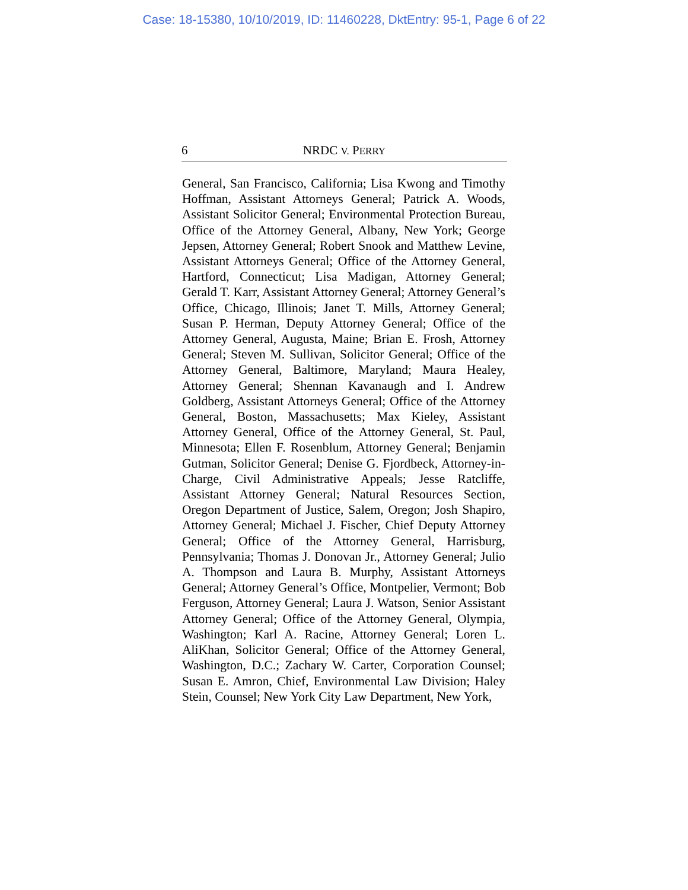Case: 18-15380, 10/10/2019, ID: 11460228, DktEntry: 95-1, Page 6 of 22
6
NRDC V. PERRY
General, San Francisco, California; Lisa Kwong and Timothy Hoffman, Assistant Attorneys General; Patrick A. Woods, Assistant Solicitor General; Environmental Protection Bureau, Office of the Attorney General, Albany, New York; George Jepsen, Attorney General; Robert Snook and Matthew Levine, Assistant Attorneys General; Office of the Attorney General, Hartford, Connecticut; Lisa Madigan, Attorney General; Gerald T. Karr, Assistant Attorney General; Attorney General’s Office, Chicago, Illinois; Janet T. Mills, Attorney General; Susan P. Herman, Deputy Attorney General; Office of the Attorney General, Augusta, Maine; Brian E. Frosh, Attorney General; Steven M. Sullivan, Solicitor General; Office of the Attorney General, Baltimore, Maryland; Maura Healey, Attorney General; Shennan Kavanaugh and I. Andrew Goldberg, Assistant Attorneys General; Office of the Attorney General, Boston, Massachusetts; Max Kieley, Assistant Attorney General, Office of the Attorney General, St. Paul, Minnesota; Ellen F. Rosenblum, Attorney General; Benjamin Gutman, Solicitor General; Denise G. Fjordbeck, Attorney-in-Charge, Civil Administrative Appeals; Jesse Ratcliffe, Assistant Attorney General; Natural Resources Section, Oregon Department of Justice, Salem, Oregon; Josh Shapiro, Attorney General; Michael J. Fischer, Chief Deputy Attorney General; Office of the Attorney General, Harrisburg, Pennsylvania; Thomas J. Donovan Jr., Attorney General; Julio A. Thompson and Laura B. Murphy, Assistant Attorneys General; Attorney General’s Office, Montpelier, Vermont; Bob Ferguson, Attorney General; Laura J. Watson, Senior Assistant Attorney General; Office of the Attorney General, Olympia, Washington; Karl A. Racine, Attorney General; Loren L. AliKhan, Solicitor General; Office of the Attorney General, Washington, D.C.; Zachary W. Carter, Corporation Counsel; Susan E. Amron, Chief, Environmental Law Division; Haley Stein, Counsel; New York City Law Department, New York,